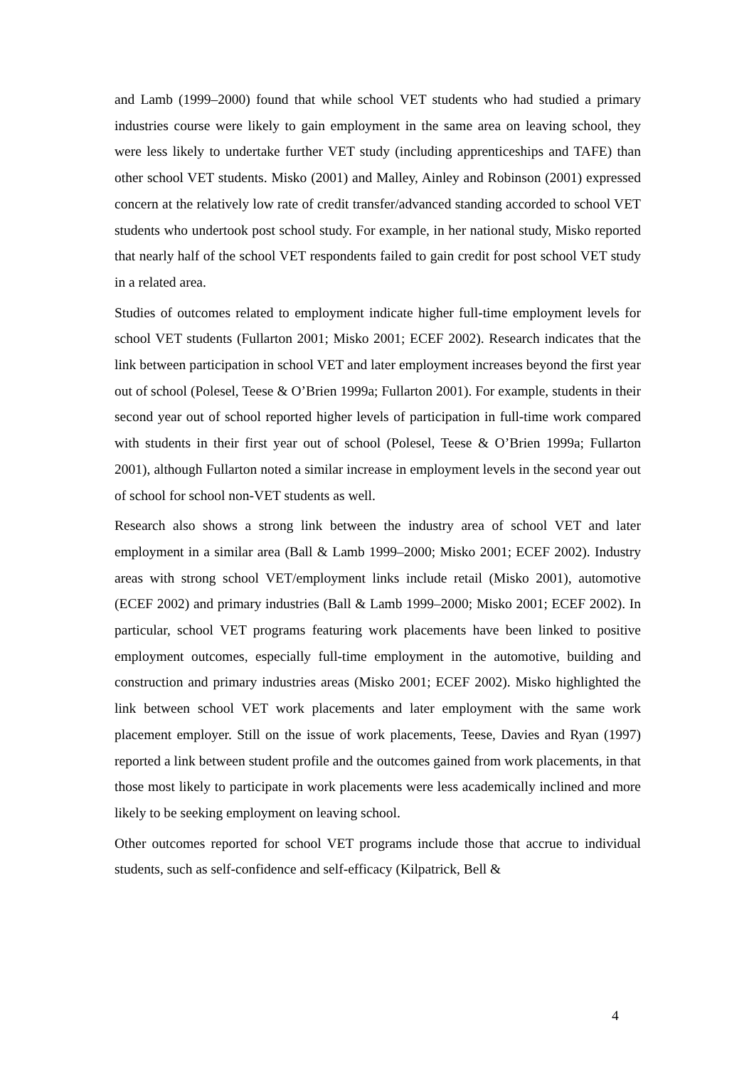and Lamb (1999–2000) found that while school VET students who had studied a primary industries course were likely to gain employment in the same area on leaving school, they were less likely to undertake further VET study (including apprenticeships and TAFE) than other school VET students. Misko (2001) and Malley, Ainley and Robinson (2001) expressed concern at the relatively low rate of credit transfer/advanced standing accorded to school VET students who undertook post school study. For example, in her national study, Misko reported that nearly half of the school VET respondents failed to gain credit for post school VET study in a related area.
Studies of outcomes related to employment indicate higher full-time employment levels for school VET students (Fullarton 2001; Misko 2001; ECEF 2002). Research indicates that the link between participation in school VET and later employment increases beyond the first year out of school (Polesel, Teese & O’Brien 1999a; Fullarton 2001). For example, students in their second year out of school reported higher levels of participation in full-time work compared with students in their first year out of school (Polesel, Teese & O’Brien 1999a; Fullarton 2001), although Fullarton noted a similar increase in employment levels in the second year out of school for school non-VET students as well.
Research also shows a strong link between the industry area of school VET and later employment in a similar area (Ball & Lamb 1999–2000; Misko 2001; ECEF 2002). Industry areas with strong school VET/employment links include retail (Misko 2001), automotive (ECEF 2002) and primary industries (Ball & Lamb 1999–2000; Misko 2001; ECEF 2002). In particular, school VET programs featuring work placements have been linked to positive employment outcomes, especially full-time employment in the automotive, building and construction and primary industries areas (Misko 2001; ECEF 2002). Misko highlighted the link between school VET work placements and later employment with the same work placement employer. Still on the issue of work placements, Teese, Davies and Ryan (1997) reported a link between student profile and the outcomes gained from work placements, in that those most likely to participate in work placements were less academically inclined and more likely to be seeking employment on leaving school.
Other outcomes reported for school VET programs include those that accrue to individual students, such as self-confidence and self-efficacy (Kilpatrick, Bell &
4